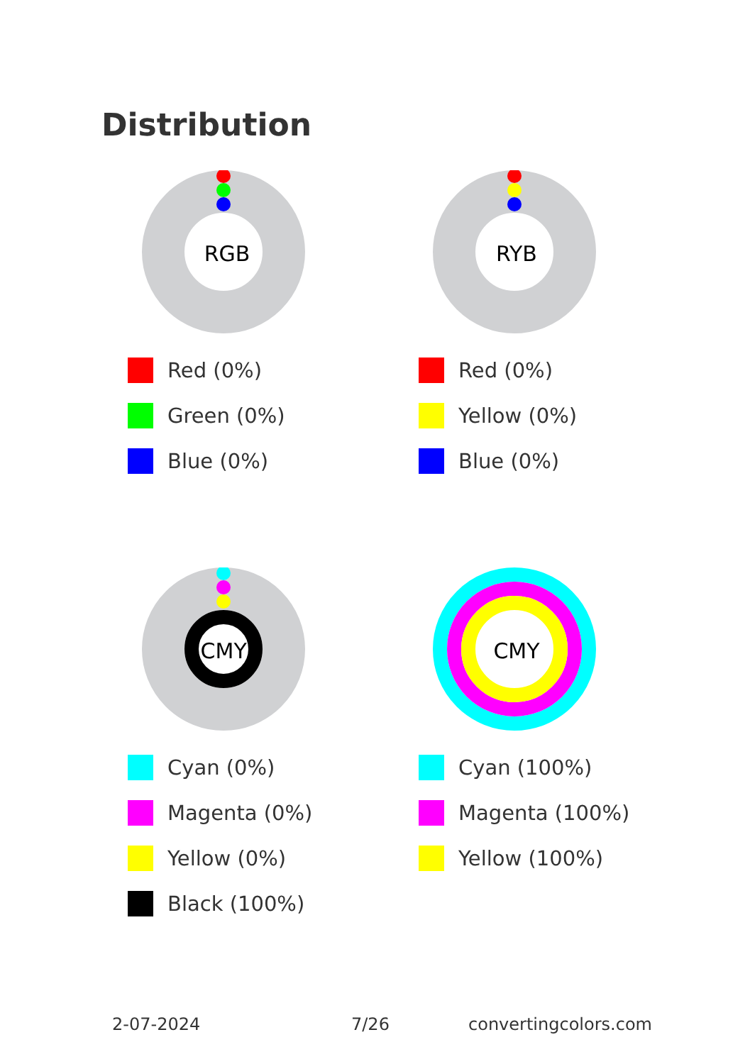Distribution
RGB
Red (0%)
Green (0%)
Blue (0%)
RYB
Red (0%)
Yellow (0%)
Blue (0%)
CMYK
Cyan (0%)
Magenta (0%)
Yellow (0%)
Black (100%)
CMY
Cyan (100%)
Magenta (100%)
Yellow (100%)
2-07-2024 7/26 convertingcolors.com